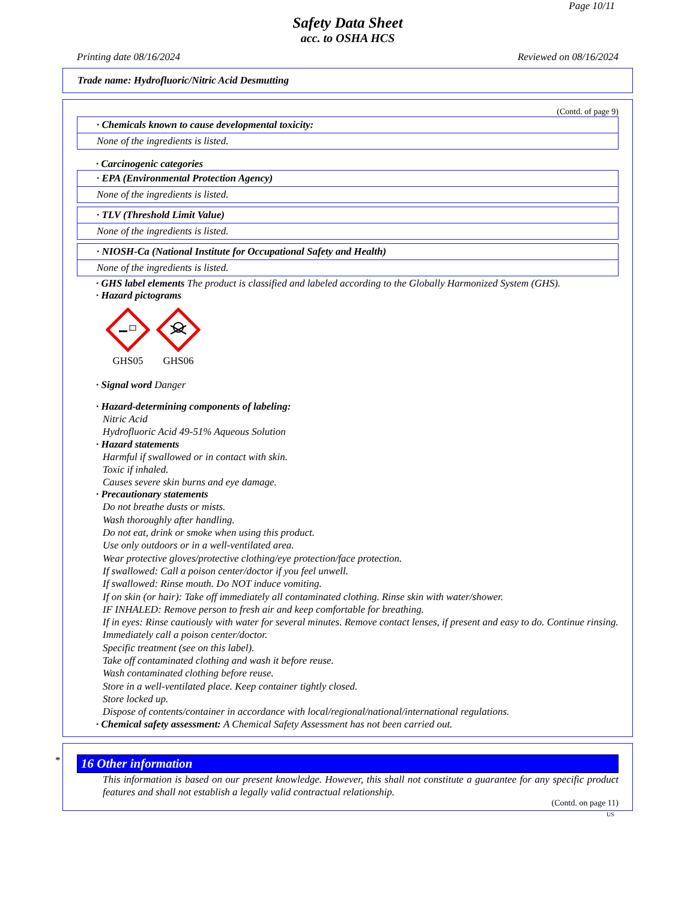Page 10/11
Safety Data Sheet
acc. to OSHA HCS
Printing date 08/16/2024 Reviewed on 08/16/2024
Trade name: Hydrofluoric/Nitric Acid Desmutting
(Contd. of page 9)
· Chemicals known to cause developmental toxicity:
None of the ingredients is listed.
· Carcinogenic categories
· EPA (Environmental Protection Agency)
None of the ingredients is listed.
· TLV (Threshold Limit Value)
None of the ingredients is listed.
· NIOSH-Ca (National Institute for Occupational Safety and Health)
None of the ingredients is listed.
· GHS label elements The product is classified and labeled according to the Globally Harmonized System (GHS).
· Hazard pictograms
GHS05
GHS06
· Signal word Danger
· Hazard-determining components of labeling:
Nitric Acid
Hydrofluoric Acid 49-51% Aqueous Solution
· Hazard statements
Harmful if swallowed or in contact with skin.
Toxic if inhaled.
Causes severe skin burns and eye damage.
· Precautionary statements
Do not breathe dusts or mists.
Wash thoroughly after handling.
Do not eat, drink or smoke when using this product.
Use only outdoors or in a well-ventilated area.
Wear protective gloves/protective clothing/eye protection/face protection.
If swallowed: Call a poison center/doctor if you feel unwell.
If swallowed: Rinse mouth. Do NOT induce vomiting.
If on skin (or hair): Take off immediately all contaminated clothing. Rinse skin with water/shower.
IF INHALED: Remove person to fresh air and keep comfortable for breathing.
If in eyes: Rinse cautiously with water for several minutes. Remove contact lenses, if present and easy to do. Continue rinsing.
Immediately call a poison center/doctor.
Specific treatment (see on this label).
Take off contaminated clothing and wash it before reuse.
Wash contaminated clothing before reuse.
Store in a well-ventilated place. Keep container tightly closed.
Store locked up.
Dispose of contents/container in accordance with local/regional/national/international regulations.
· Chemical safety assessment: A Chemical Safety Assessment has not been carried out.
*
16 Other information
This information is based on our present knowledge. However, this shall not constitute a guarantee for any specific product features and shall not establish a legally valid contractual relationship.
(Contd. on page 11)
US